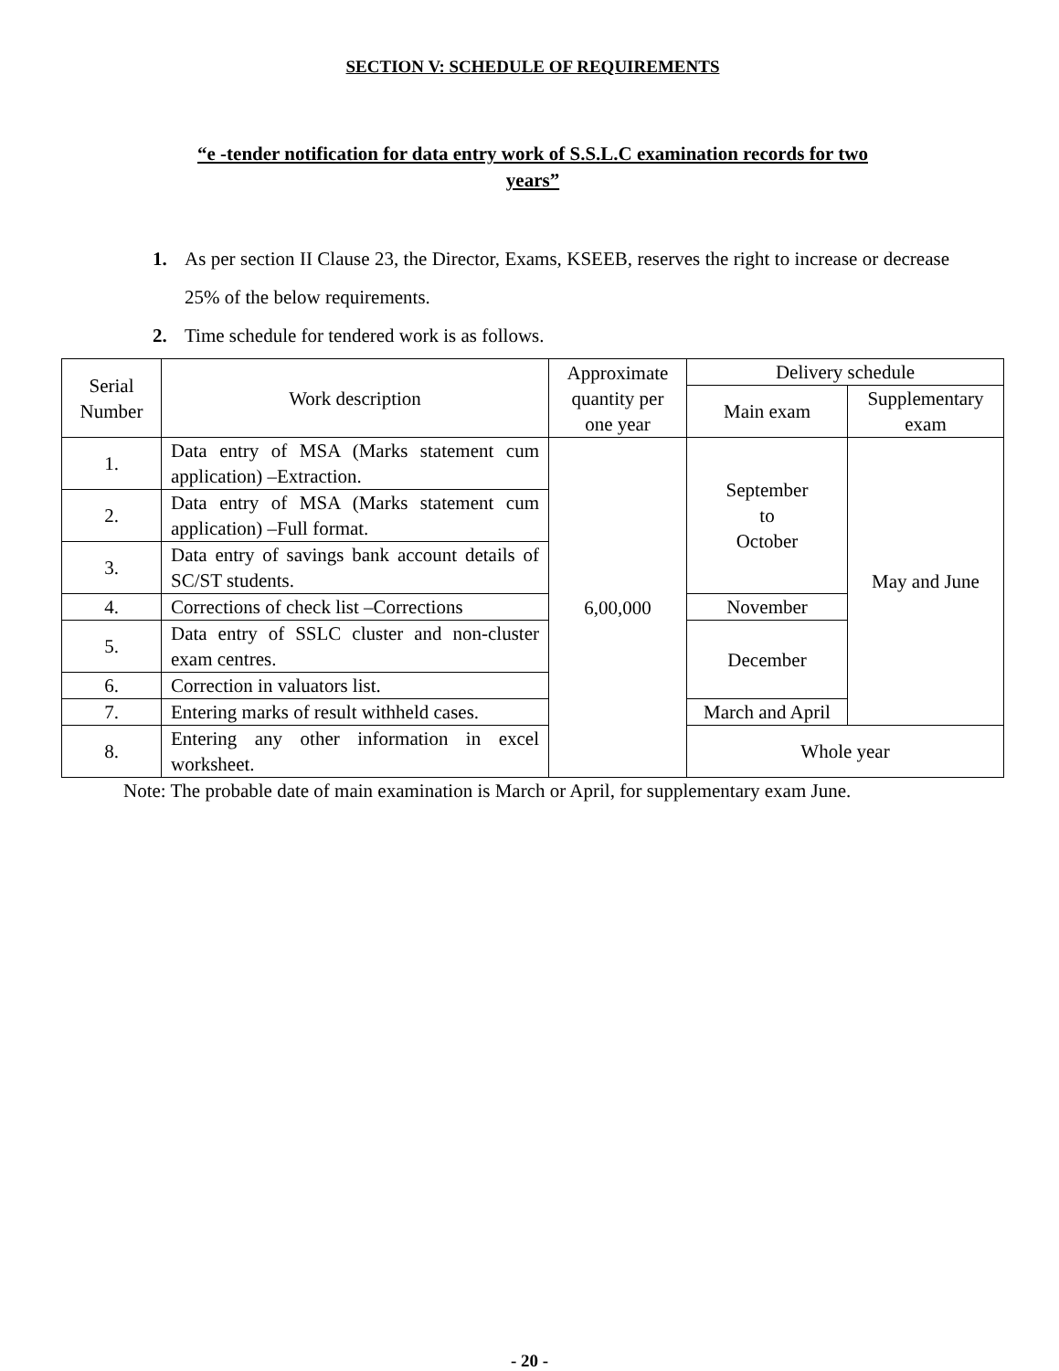SECTION V: SCHEDULE OF REQUIREMENTS
“e -tender notification for data entry work of S.S.L.C examination records for two years”
1. As per section II Clause 23, the Director, Exams, KSEEB, reserves the right to increase or decrease 25% of the below requirements.
2. Time schedule for tendered work is as follows.
| Serial Number | Work description | Approximate quantity per one year | Delivery schedule | |
| --- | --- | --- | --- | --- |
| | | | Main exam | Supplementary exam |
| 1. | Data entry of MSA (Marks statement cum application) –Extraction. | 6,00,000 | September to October | May and June |
| 2. | Data entry of MSA (Marks statement cum application) –Full format. | | | |
| 3. | Data entry of savings bank account details of SC/ST students. | | | |
| 4. | Corrections of check list –Corrections | | November | |
| 5. | Data entry of SSLC cluster and non-cluster exam centres. | | December | |
| 6. | Correction in valuators list. | | | |
| 7. | Entering marks of result withheld cases. | | March and April | |
| 8. | Entering any other information in excel worksheet. | | Whole year | |
Note: The probable date of main examination is March or April, for supplementary exam June.
- 20 -